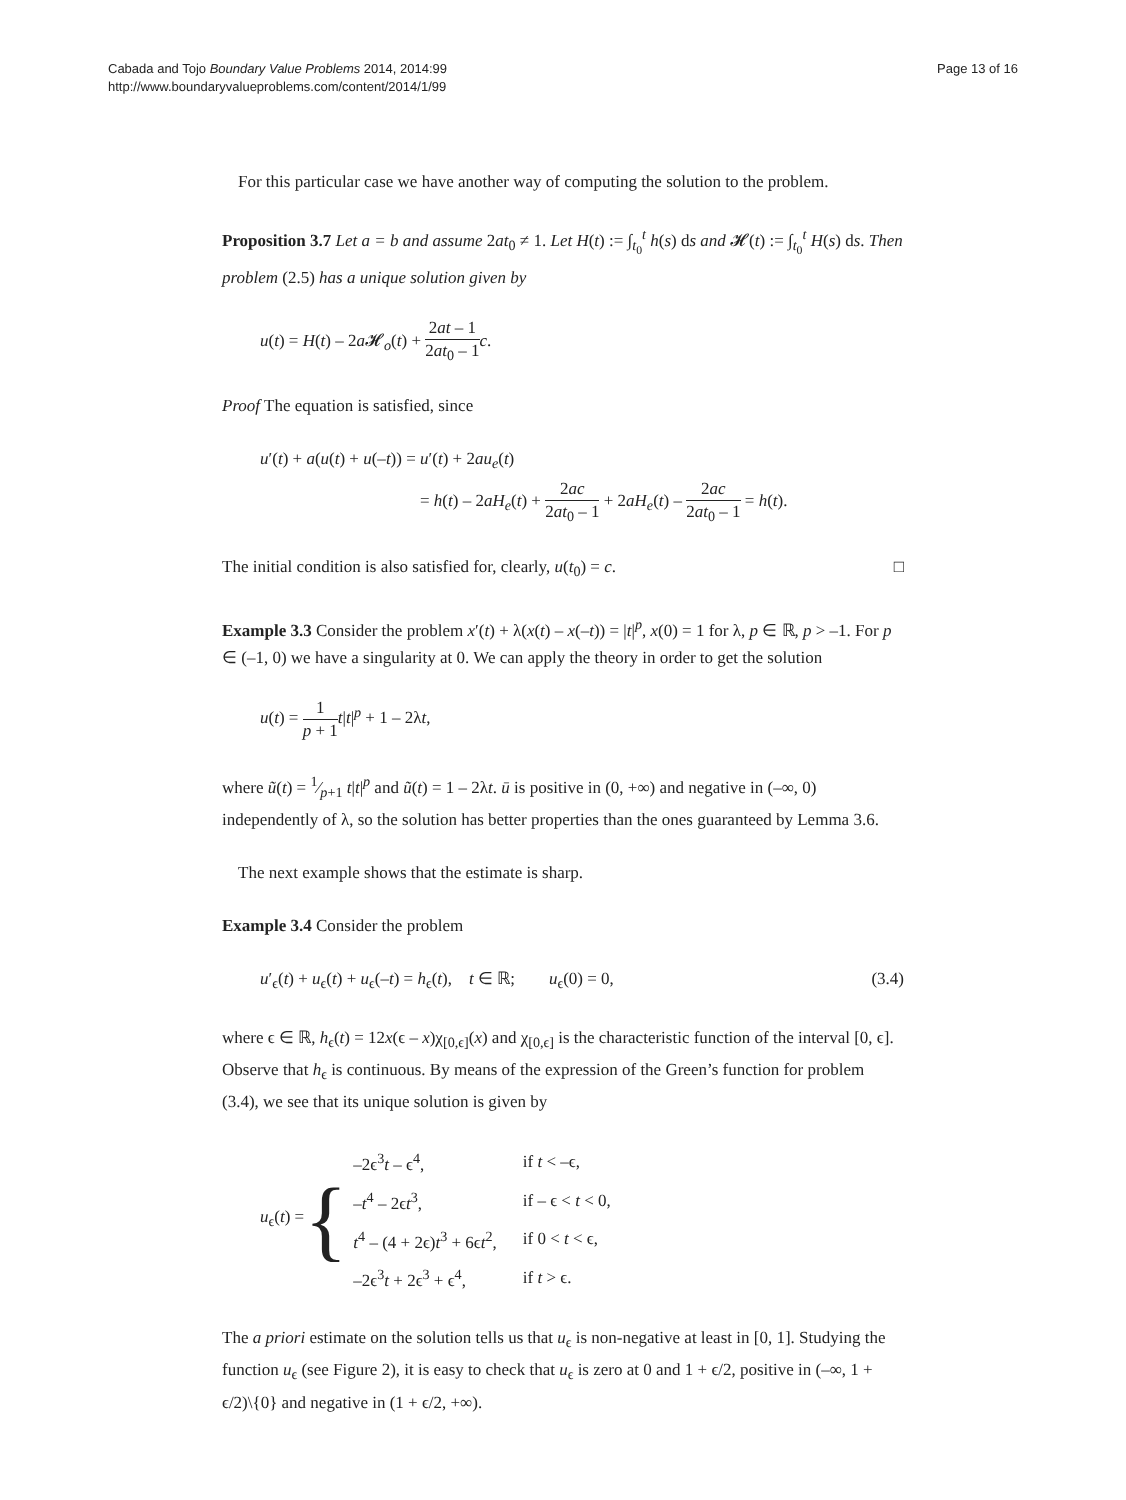Cabada and Tojo Boundary Value Problems 2014, 2014:99
http://www.boundaryvalueproblems.com/content/2014/1/99
Page 13 of 16
For this particular case we have another way of computing the solution to the problem.
Proposition 3.7 Let a = b and assume 2at<sub>0</sub> ≠ 1. Let H(t) := ∫<sub>t<sub>0</sub></sub><sup>t</sup> h(s) ds and 𝓗(t) := ∫<sub>t<sub>0</sub></sub><sup>t</sup> H(s) ds. Then problem (2.5) has a unique solution given by
u(t) = H(t) – 2a 𝓗<sub>o</sub>(t) + 2at – 1 2at<sub>0</sub> – 1 c.
Proof The equation is satisfied, since
u′(t) + a(u(t) + u(–t)) = u′(t) + 2au<sub>e</sub>(t)
= h(t) – 2aH<sub>e</sub>(t) + 2ac 2at<sub>0</sub> – 1 + 2aH<sub>e</sub>(t) – 2ac 2at<sub>0</sub> – 1 = h(t).
The initial condition is also satisfied for, clearly, u(t<sub>0</sub>) = c. □
Example 3.3 Consider the problem x′(t) + λ(x(t) – x(–t)) = |t|<sup>p</sup>, x(0) = 1 for λ, p ∈ ℝ, p > –1. For p ∈ (–1, 0) we have a singularity at 0. We can apply the theory in order to get the solution
u(t) = 1 p + 1 t|t|<sup>p</sup> + 1 – 2λt,
where ũ(t) = 1⁄p+1 t|t|<sup>p</sup> and ũ(t) = 1 – 2λt. ū is positive in (0, +∞) and negative in (–∞, 0) independently of λ, so the solution has better properties than the ones guaranteed by Lemma 3.6.
The next example shows that the estimate is sharp.
Example 3.4 Consider the problem
u′<sub>ϵ</sub>(t) + u<sub>ϵ</sub>(t) + u<sub>ϵ</sub>(–t) = h<sub>ϵ</sub>(t), t ∈ ℝ; u<sub>ϵ</sub>(0) = 0,
(3.4)
where ϵ ∈ ℝ, h<sub>ϵ</sub>(t) = 12x(ϵ – x)χ<sub>[0,ϵ]</sub>(x) and χ<sub>[0,ϵ]</sub> is the characteristic function of the interval [0, ϵ]. Observe that h<sub>ϵ</sub> is continuous. By means of the expression of the Green’s function for problem (3.4), we see that its unique solution is given by
u<sub>ϵ</sub>(t) =
{
| –2ϵ<sup>3</sup> t – ϵ<sup>4</sup>, | if t < –ϵ, |
| – t<sup>4</sup> – 2ϵ t<sup>3</sup>, | if – ϵ < t < 0, |
| t<sup>4</sup> – (4 + 2ϵ) t<sup>3</sup> + 6ϵ t<sup>2</sup>, | if 0 < t < ϵ, |
| –2ϵ<sup>3</sup> t + 2ϵ<sup>3</sup> + ϵ<sup>4</sup>, | if t > ϵ. |
The a priori estimate on the solution tells us that u<sub>ϵ</sub> is non-negative at least in [0, 1]. Studying the function u<sub>ϵ</sub> (see Figure 2), it is easy to check that u<sub>ϵ</sub> is zero at 0 and 1 + ϵ/2, positive in (–∞, 1 + ϵ/2)\{0} and negative in (1 + ϵ/2, +∞).